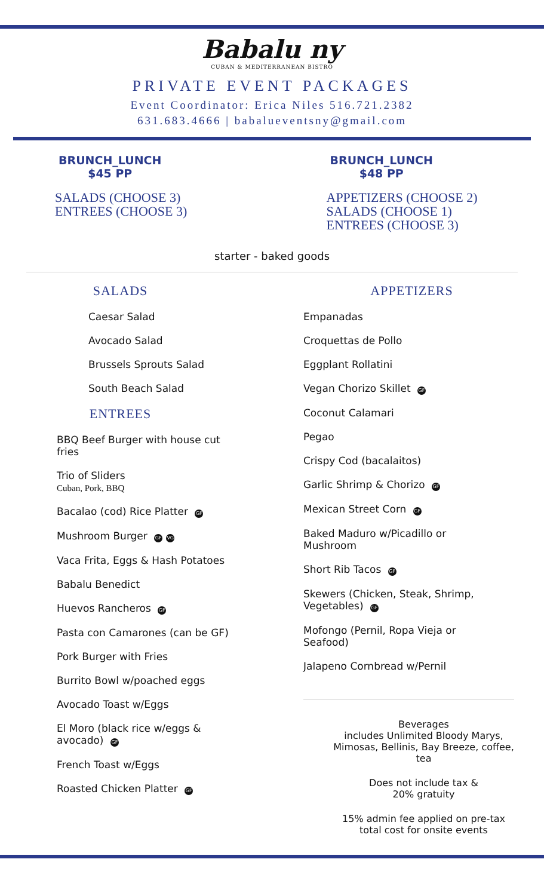Babalu ny
CUBAN & MEDITERRANEAN BISTRO
PRIVATE EVENT PACKAGES
Event Coordinator: Erica Niles 516.721.2382
631.683.4666 | babalueventsny@gmail.com
BRUNCH_LUNCH
$45 PP
SALADS (CHOOSE 3)
ENTREES (CHOOSE 3)
BRUNCH_LUNCH
$48 PP
APPETIZERS (CHOOSE 2)
SALADS (CHOOSE 1)
ENTREES (CHOOSE 3)
starter - baked goods
SALADS
Caesar Salad
Avocado Salad
Brussels Sprouts Salad
South Beach Salad
ENTREES
BBQ Beef Burger with house cut
fries
Trio of Sliders
Cuban, Pork, BBQ
Bacalao (cod) Rice Platter GF
Mushroom Burger GF VG
Vaca Frita, Eggs & Hash Potatoes
Babalu Benedict
Huevos Rancheros GF
Pasta con Camarones (can be GF)
Pork Burger with Fries
Burrito Bowl w/poached eggs
Avocado Toast w/Eggs
El Moro (black rice w/eggs &
avocado) GF
French Toast w/Eggs
Roasted Chicken Platter GF
APPETIZERS
Empanadas
Croquettas de Pollo
Eggplant Rollatini
Vegan Chorizo Skillet GF
Coconut Calamari
Pegao
Crispy Cod (bacalaitos)
Garlic Shrimp & Chorizo GF
Mexican Street Corn GF
Baked Maduro w/Picadillo or
Mushroom
Short Rib Tacos GF
Skewers (Chicken, Steak, Shrimp,
Vegetables) GF
Mofongo (Pernil, Ropa Vieja or
Seafood)
Jalapeno Cornbread w/Pernil
Beverages
includes Unlimited Bloody Marys,
Mimosas, Bellinis, Bay Breeze, coffee,
tea
Does not include tax &
20% gratuity
15% admin fee applied on pre-tax
total cost for onsite events